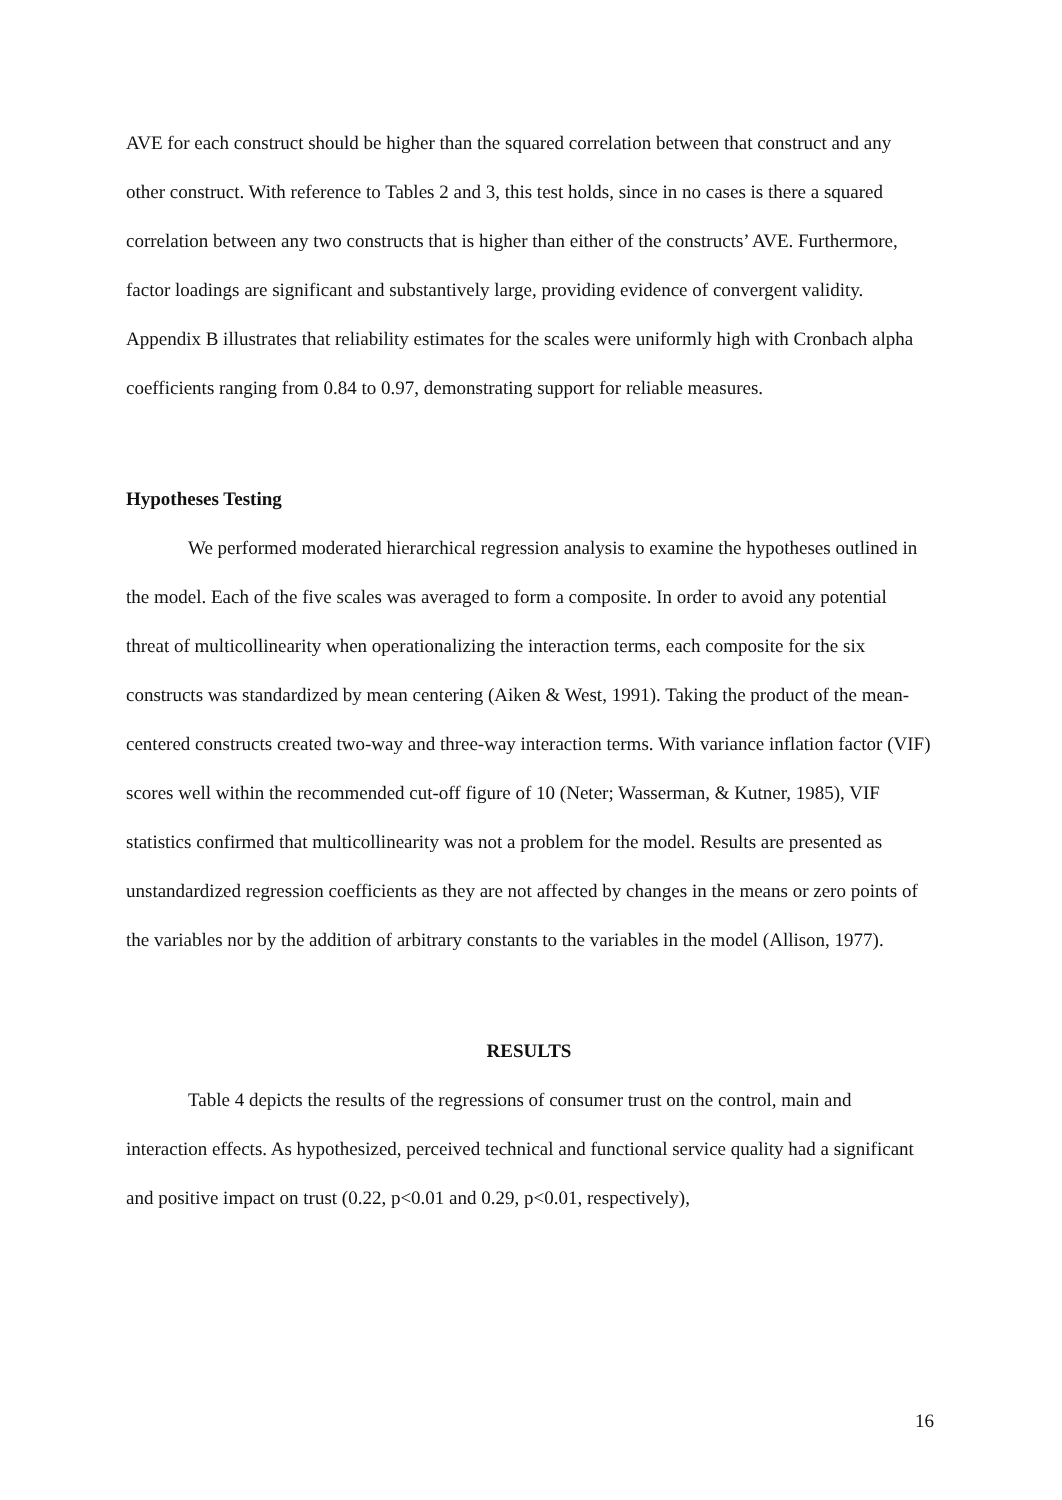AVE for each construct should be higher than the squared correlation between that construct and any other construct. With reference to Tables 2 and 3, this test holds, since in no cases is there a squared correlation between any two constructs that is higher than either of the constructs’ AVE. Furthermore, factor loadings are significant and substantively large, providing evidence of convergent validity. Appendix B illustrates that reliability estimates for the scales were uniformly high with Cronbach alpha coefficients ranging from 0.84 to 0.97, demonstrating support for reliable measures.
Hypotheses Testing
We performed moderated hierarchical regression analysis to examine the hypotheses outlined in the model. Each of the five scales was averaged to form a composite. In order to avoid any potential threat of multicollinearity when operationalizing the interaction terms, each composite for the six constructs was standardized by mean centering (Aiken & West, 1991). Taking the product of the mean-centered constructs created two-way and three-way interaction terms. With variance inflation factor (VIF) scores well within the recommended cut-off figure of 10 (Neter; Wasserman, & Kutner, 1985), VIF statistics confirmed that multicollinearity was not a problem for the model. Results are presented as unstandardized regression coefficients as they are not affected by changes in the means or zero points of the variables nor by the addition of arbitrary constants to the variables in the model (Allison, 1977).
RESULTS
Table 4 depicts the results of the regressions of consumer trust on the control, main and interaction effects. As hypothesized, perceived technical and functional service quality had a significant and positive impact on trust (0.22, p<0.01 and 0.29, p<0.01, respectively),
16